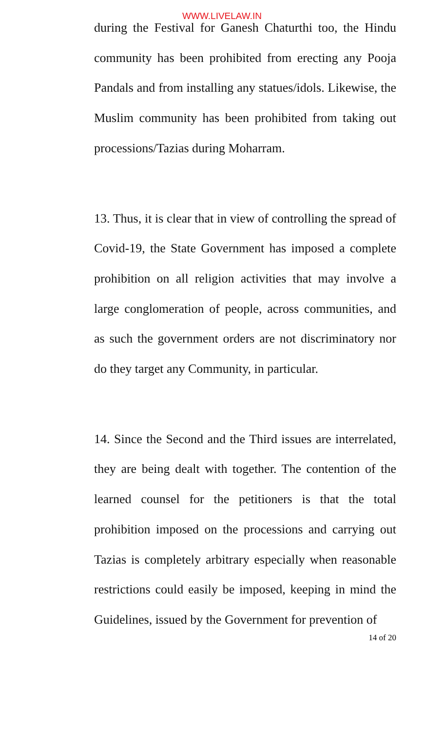WWW.LIVELAW.IN
during the Festival for Ganesh Chaturthi too, the Hindu community has been prohibited from erecting any Pooja Pandals and from installing any statues/idols. Likewise, the Muslim community has been prohibited from taking out processions/Tazias during Moharram.
13. Thus, it is clear that in view of controlling the spread of Covid-19, the State Government has imposed a complete prohibition on all religion activities that may involve a large conglomeration of people, across communities, and as such the government orders are not discriminatory nor do they target any Community, in particular.
14. Since the Second and the Third issues are interrelated, they are being dealt with together. The contention of the learned counsel for the petitioners is that the total prohibition imposed on the processions and carrying out Tazias is completely arbitrary especially when reasonable restrictions could easily be imposed, keeping in mind the Guidelines, issued by the Government for prevention of
14 of 20